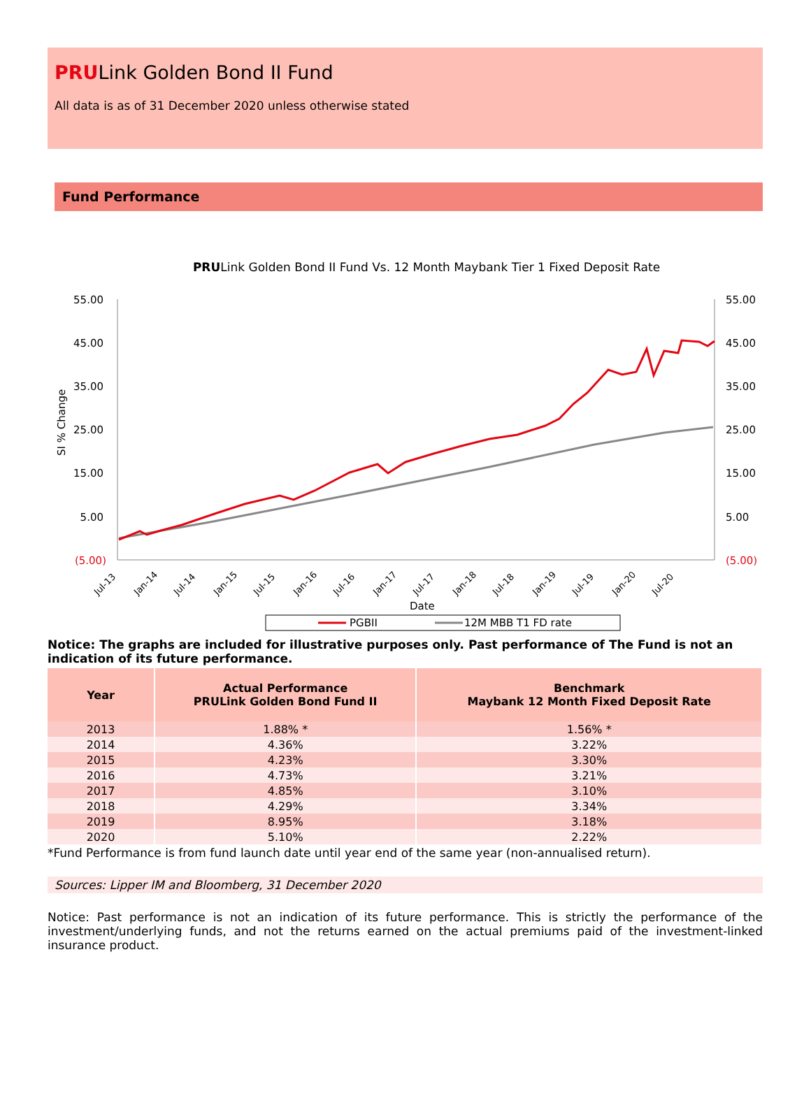PRULink Golden Bond II Fund
All data is as of 31 December 2020 unless otherwise stated
Fund Performance
PRULink Golden Bond II Fund Vs. 12 Month Maybank Tier 1 Fixed Deposit Rate
55.00
45.00
35.00
25.00
15.00
5.00
(5.00)
55.00
45.00
35.00
25.00
15.00
5.00
(5.00)
SI % Change
Date
Jul-13
Jan-14
Jul-14
Jan-15
Jul-15
Jan-16
Jul-16
Jan-17
Jul-17
Jan-18
Jul-18
Jan-19
Jul-19
Jan-20
Jul-20
PGBII
12M MBB T1 FD rate
Notice: The graphs are included for illustrative purposes only. Past performance of The Fund is not an indication of its future performance.
| Year | Actual Performance PRULink Golden Bond Fund II | Benchmark Maybank 12 Month Fixed Deposit Rate |
| --- | --- | --- |
| 2013 | 1.88% * | 1.56% * |
| 2014 | 4.36% | 3.22% |
| 2015 | 4.23% | 3.30% |
| 2016 | 4.73% | 3.21% |
| 2017 | 4.85% | 3.10% |
| 2018 | 4.29% | 3.34% |
| 2019 | 8.95% | 3.18% |
| 2020 | 5.10% | 2.22% |
*Fund Performance is from fund launch date until year end of the same year (non-annualised return).
Sources: Lipper IM and Bloomberg, 31 December 2020
Notice: Past performance is not an indication of its future performance. This is strictly the performance of the investment/underlying funds, and not the returns earned on the actual premiums paid of the investment-linked insurance product.